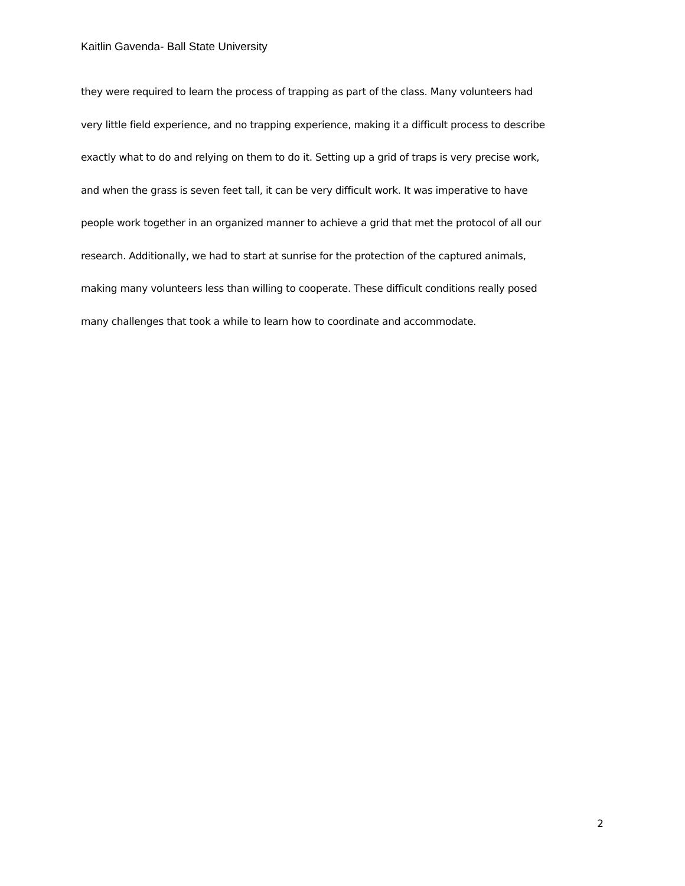Kaitlin Gavenda- Ball State University
they were required to learn the process of trapping as part of the class. Many volunteers had
very little field experience, and no trapping experience, making it a difficult process to describe
exactly what to do and relying on them to do it. Setting up a grid of traps is very precise work,
and when the grass is seven feet tall, it can be very difficult work. It was imperative to have
people work together in an organized manner to achieve a grid that met the protocol of all our
research. Additionally, we had to start at sunrise for the protection of the captured animals,
making many volunteers less than willing to cooperate. These difficult conditions really posed
many challenges that took a while to learn how to coordinate and accommodate.
2